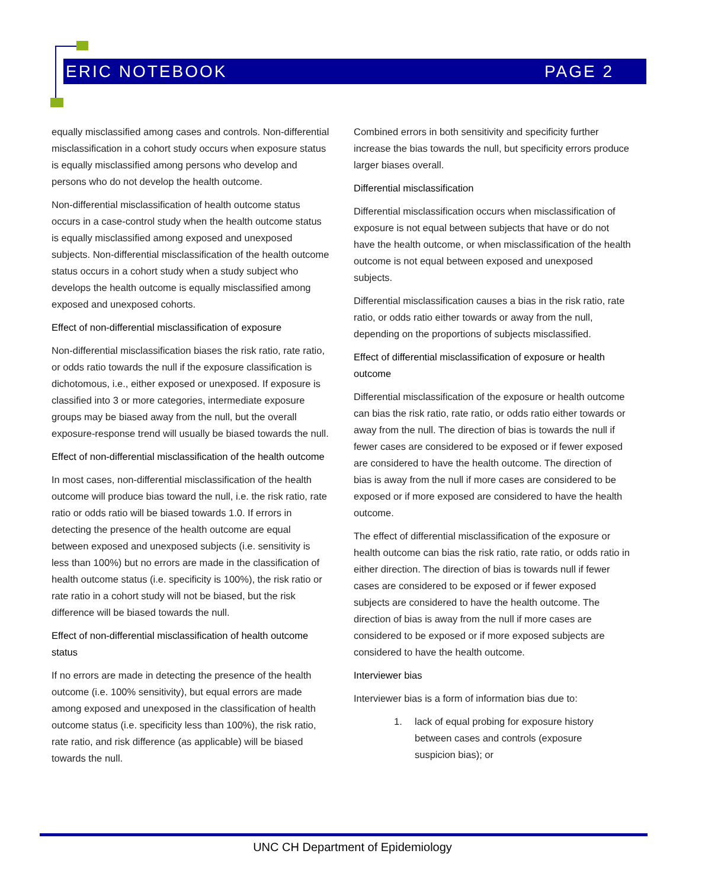ERIC NOTEBOOK PAGE 2
equally misclassified among cases and controls. Non-differential misclassification in a cohort study occurs when exposure status is equally misclassified among persons who develop and persons who do not develop the health outcome.
Non-differential misclassification of health outcome status occurs in a case-control study when the health outcome status is equally misclassified among exposed and unexposed subjects. Non-differential misclassification of the health outcome status occurs in a cohort study when a study subject who develops the health outcome is equally misclassified among exposed and unexposed cohorts.
Effect of non-differential misclassification of exposure
Non-differential misclassification biases the risk ratio, rate ratio, or odds ratio towards the null if the exposure classification is dichotomous, i.e., either exposed or unexposed. If exposure is classified into 3 or more categories, intermediate exposure groups may be biased away from the null, but the overall exposure-response trend will usually be biased towards the null.
Effect of non-differential misclassification of the health outcome
In most cases, non-differential misclassification of the health outcome will produce bias toward the null, i.e. the risk ratio, rate ratio or odds ratio will be biased towards 1.0. If errors in detecting the presence of the health outcome are equal between exposed and unexposed subjects (i.e. sensitivity is less than 100%) but no errors are made in the classification of health outcome status (i.e. specificity is 100%), the risk ratio or rate ratio in a cohort study will not be biased, but the risk difference will be biased towards the null.
Effect of non-differential misclassification of health outcome status
If no errors are made in detecting the presence of the health outcome (i.e. 100% sensitivity), but equal errors are made among exposed and unexposed in the classification of health outcome status (i.e. specificity less than 100%), the risk ratio, rate ratio, and risk difference (as applicable) will be biased towards the null.
Combined errors in both sensitivity and specificity further increase the bias towards the null, but specificity errors produce larger biases overall.
Differential misclassification
Differential misclassification occurs when misclassification of exposure is not equal between subjects that have or do not have the health outcome, or when misclassification of the health outcome is not equal between exposed and unexposed subjects.
Differential misclassification causes a bias in the risk ratio, rate ratio, or odds ratio either towards or away from the null, depending on the proportions of subjects misclassified.
Effect of differential misclassification of exposure or health outcome
Differential misclassification of the exposure or health outcome can bias the risk ratio, rate ratio, or odds ratio either towards or away from the null. The direction of bias is towards the null if fewer cases are considered to be exposed or if fewer exposed are considered to have the health outcome. The direction of bias is away from the null if more cases are considered to be exposed or if more exposed are considered to have the health outcome.
The effect of differential misclassification of the exposure or health outcome can bias the risk ratio, rate ratio, or odds ratio in either direction. The direction of bias is towards null if fewer cases are considered to be exposed or if fewer exposed subjects are considered to have the health outcome. The direction of bias is away from the null if more cases are considered to be exposed or if more exposed subjects are considered to have the health outcome.
Interviewer bias
Interviewer bias is a form of information bias due to:
1. lack of equal probing for exposure history between cases and controls (exposure suspicion bias); or
UNC CH Department of Epidemiology